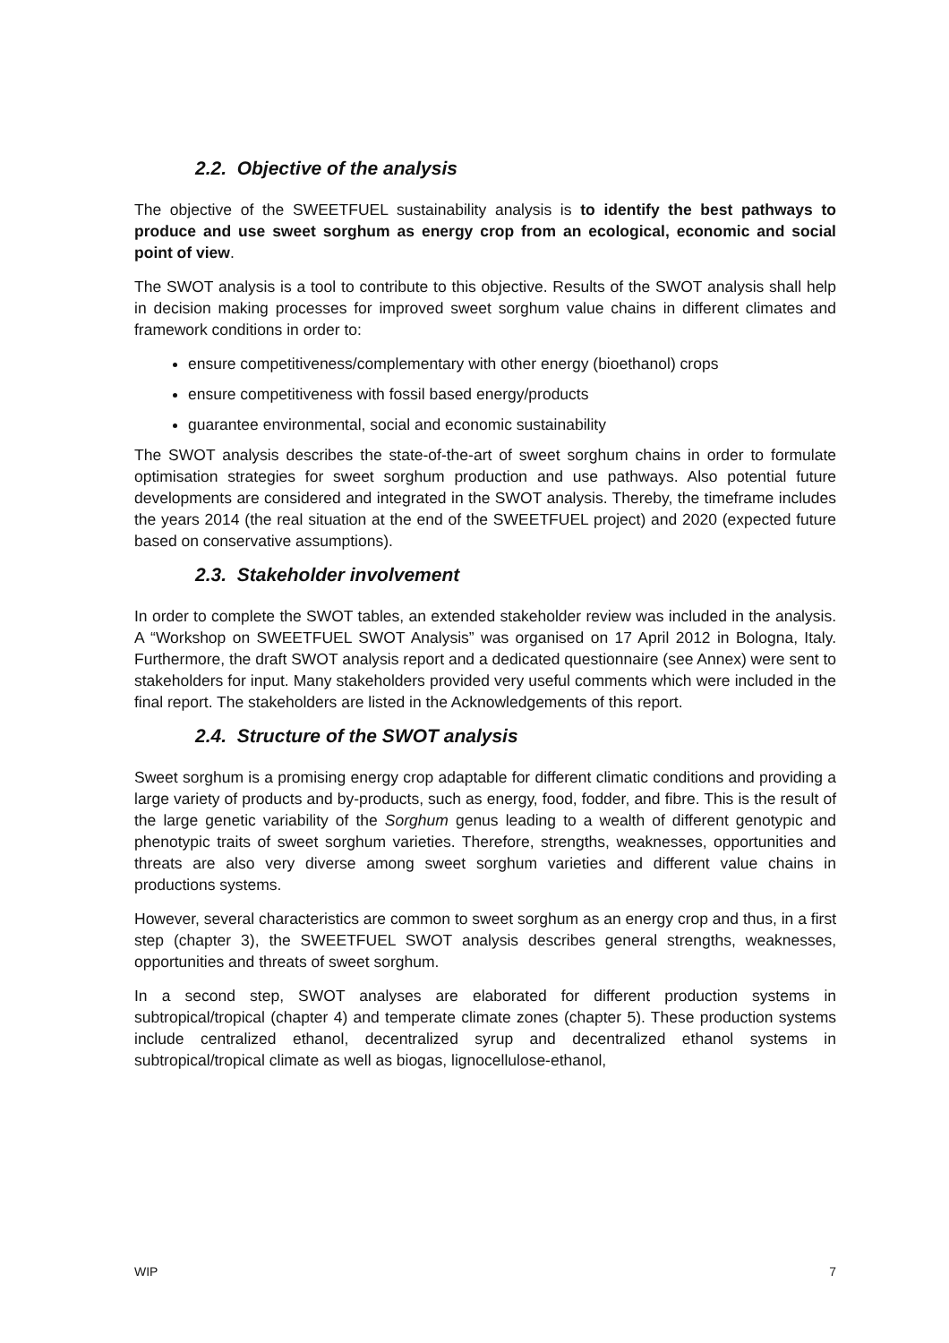2.2. Objective of the analysis
The objective of the SWEETFUEL sustainability analysis is to identify the best pathways to produce and use sweet sorghum as energy crop from an ecological, economic and social point of view.
The SWOT analysis is a tool to contribute to this objective. Results of the SWOT analysis shall help in decision making processes for improved sweet sorghum value chains in different climates and framework conditions in order to:
ensure competitiveness/complementary with other energy (bioethanol) crops
ensure competitiveness with fossil based energy/products
guarantee environmental, social and economic sustainability
The SWOT analysis describes the state-of-the-art of sweet sorghum chains in order to formulate optimisation strategies for sweet sorghum production and use pathways. Also potential future developments are considered and integrated in the SWOT analysis. Thereby, the timeframe includes the years 2014 (the real situation at the end of the SWEETFUEL project) and 2020 (expected future based on conservative assumptions).
2.3. Stakeholder involvement
In order to complete the SWOT tables, an extended stakeholder review was included in the analysis. A “Workshop on SWEETFUEL SWOT Analysis” was organised on 17 April 2012 in Bologna, Italy. Furthermore, the draft SWOT analysis report and a dedicated questionnaire (see Annex) were sent to stakeholders for input. Many stakeholders provided very useful comments which were included in the final report. The stakeholders are listed in the Acknowledgements of this report.
2.4. Structure of the SWOT analysis
Sweet sorghum is a promising energy crop adaptable for different climatic conditions and providing a large variety of products and by-products, such as energy, food, fodder, and fibre. This is the result of the large genetic variability of the Sorghum genus leading to a wealth of different genotypic and phenotypic traits of sweet sorghum varieties. Therefore, strengths, weaknesses, opportunities and threats are also very diverse among sweet sorghum varieties and different value chains in productions systems.
However, several characteristics are common to sweet sorghum as an energy crop and thus, in a first step (chapter 3), the SWEETFUEL SWOT analysis describes general strengths, weaknesses, opportunities and threats of sweet sorghum.
In a second step, SWOT analyses are elaborated for different production systems in subtropical/tropical (chapter 4) and temperate climate zones (chapter 5). These production systems include centralized ethanol, decentralized syrup and decentralized ethanol systems in subtropical/tropical climate as well as biogas, lignocellulose-ethanol,
WIP 7